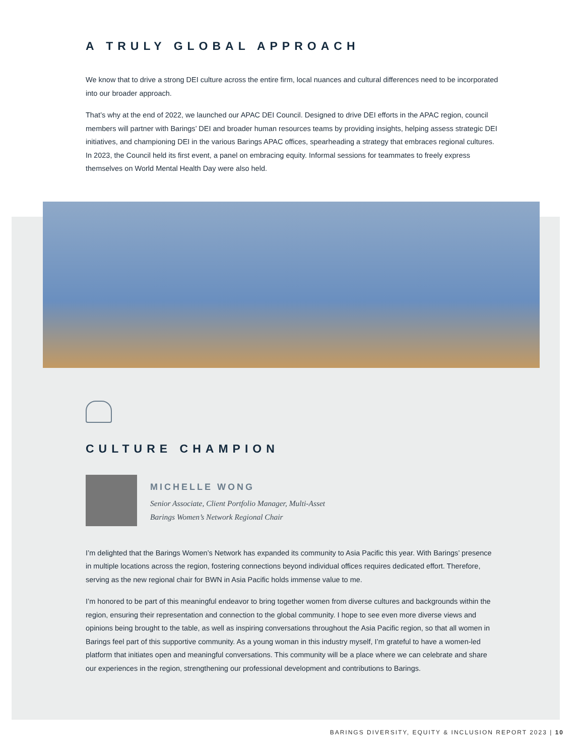A TRULY GLOBAL APPROACH
We know that to drive a strong DEI culture across the entire firm, local nuances and cultural differences need to be incorporated into our broader approach.
That’s why at the end of 2022, we launched our APAC DEI Council. Designed to drive DEI efforts in the APAC region, council members will partner with Barings’ DEI and broader human resources teams by providing insights, helping assess strategic DEI initiatives, and championing DEI in the various Barings APAC offices, spearheading a strategy that embraces regional cultures. In 2023, the Council held its first event, a panel on embracing equity. Informal sessions for teammates to freely express themselves on World Mental Health Day were also held.
CULTURE CHAMPION
MICHELLE WONG
Senior Associate, Client Portfolio Manager, Multi-Asset
Barings Women’s Network Regional Chair
I’m delighted that the Barings Women’s Network has expanded its community to Asia Pacific this year. With Barings’ presence in multiple locations across the region, fostering connections beyond individual offices requires dedicated effort. Therefore, serving as the new regional chair for BWN in Asia Pacific holds immense value to me.
I’m honored to be part of this meaningful endeavor to bring together women from diverse cultures and backgrounds within the region, ensuring their representation and connection to the global community. I hope to see even more diverse views and opinions being brought to the table, as well as inspiring conversations throughout the Asia Pacific region, so that all women in Barings feel part of this supportive community. As a young woman in this industry myself, I’m grateful to have a women-led platform that initiates open and meaningful conversations. This community will be a place where we can celebrate and share our experiences in the region, strengthening our professional development and contributions to Barings.
BARINGS DIVERSITY, EQUITY & INCLUSION REPORT 2023 | 10